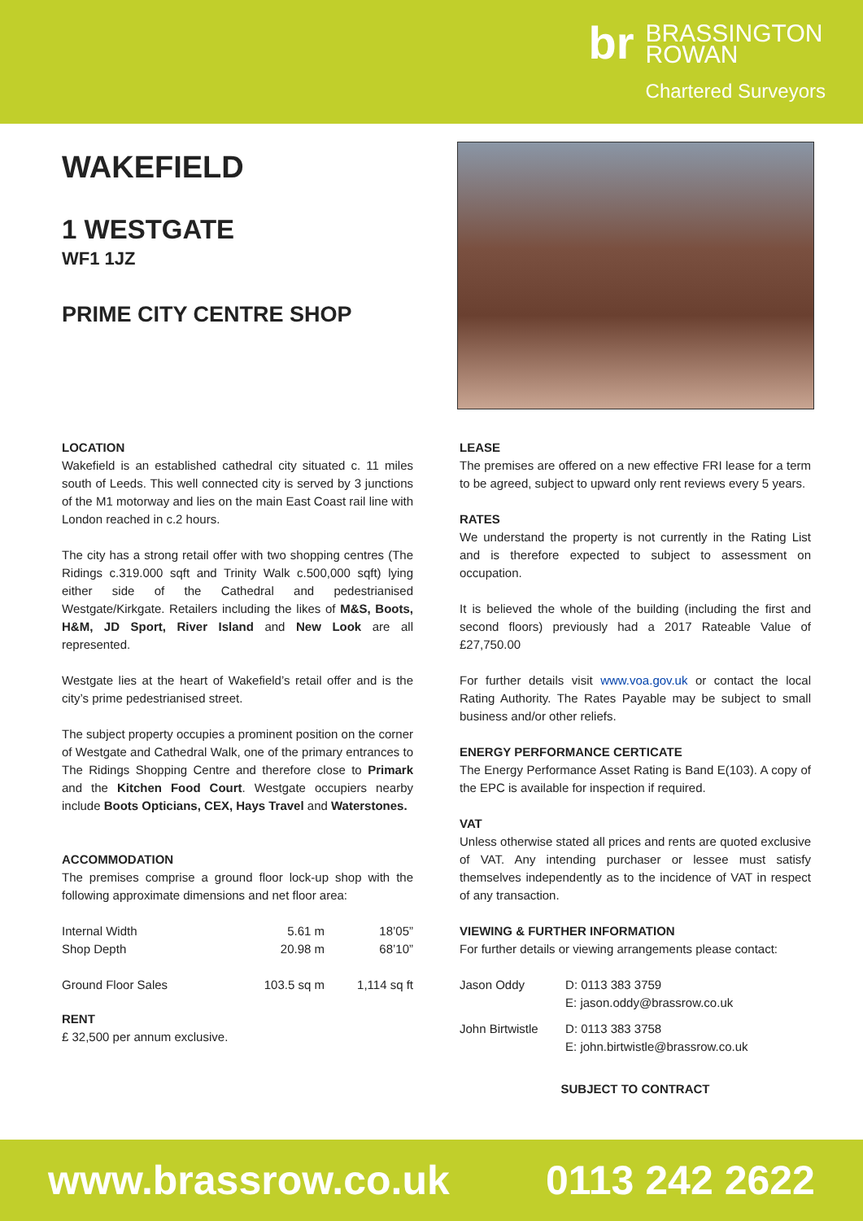br
BRASSINGTON
ROWAN
Chartered Surveyors
WAKEFIELD
1 WESTGATE
WF1 1JZ
PRIME CITY CENTRE SHOP
LOCATION
Wakefield is an established cathedral city situated c. 11 miles south of Leeds. This well connected city is served by 3 junctions of the M1 motorway and lies on the main East Coast rail line with London reached in c.2 hours.
The city has a strong retail offer with two shopping centres (The Ridings c.319.000 sqft and Trinity Walk c.500,000 sqft) lying either side of the Cathedral and pedestrianised Westgate/Kirkgate. Retailers including the likes of M&S, Boots, H&M, JD Sport, River Island and New Look are all represented.
Westgate lies at the heart of Wakefield’s retail offer and is the city’s prime pedestrianised street.
The subject property occupies a prominent position on the corner of Westgate and Cathedral Walk, one of the primary entrances to The Ridings Shopping Centre and therefore close to Primark and the Kitchen Food Court. Westgate occupiers nearby include Boots Opticians, CEX, Hays Travel and Waterstones.
ACCOMMODATION
The premises comprise a ground floor lock-up shop with the following approximate dimensions and net floor area:
| Internal Width | 5.61 m | 18’05” |
| Shop Depth | 20.98 m | 68’10” |
| Ground Floor Sales | 103.5 sq m | 1,114 sq ft |
RENT
£ 32,500 per annum exclusive.
LEASE
The premises are offered on a new effective FRI lease for a term to be agreed, subject to upward only rent reviews every 5 years.
RATES
We understand the property is not currently in the Rating List and is therefore expected to subject to assessment on occupation.
It is believed the whole of the building (including the first and second floors) previously had a 2017 Rateable Value of £27,750.00
For further details visit www.voa.gov.uk or contact the local Rating Authority. The Rates Payable may be subject to small business and/or other reliefs.
ENERGY PERFORMANCE CERTICATE
The Energy Performance Asset Rating is Band E(103). A copy of the EPC is available for inspection if required.
VAT
Unless otherwise stated all prices and rents are quoted exclusive of VAT. Any intending purchaser or lessee must satisfy themselves independently as to the incidence of VAT in respect of any transaction.
VIEWING & FURTHER INFORMATION
For further details or viewing arrangements please contact:
| Jason Oddy | D: 0113 383 3759 E: jason.oddy@brassrow.co.uk |
| John Birtwistle | D: 0113 383 3758 E: john.birtwistle@brassrow.co.uk |
SUBJECT TO CONTRACT
www.brassrow.co.uk 0113 242 2622